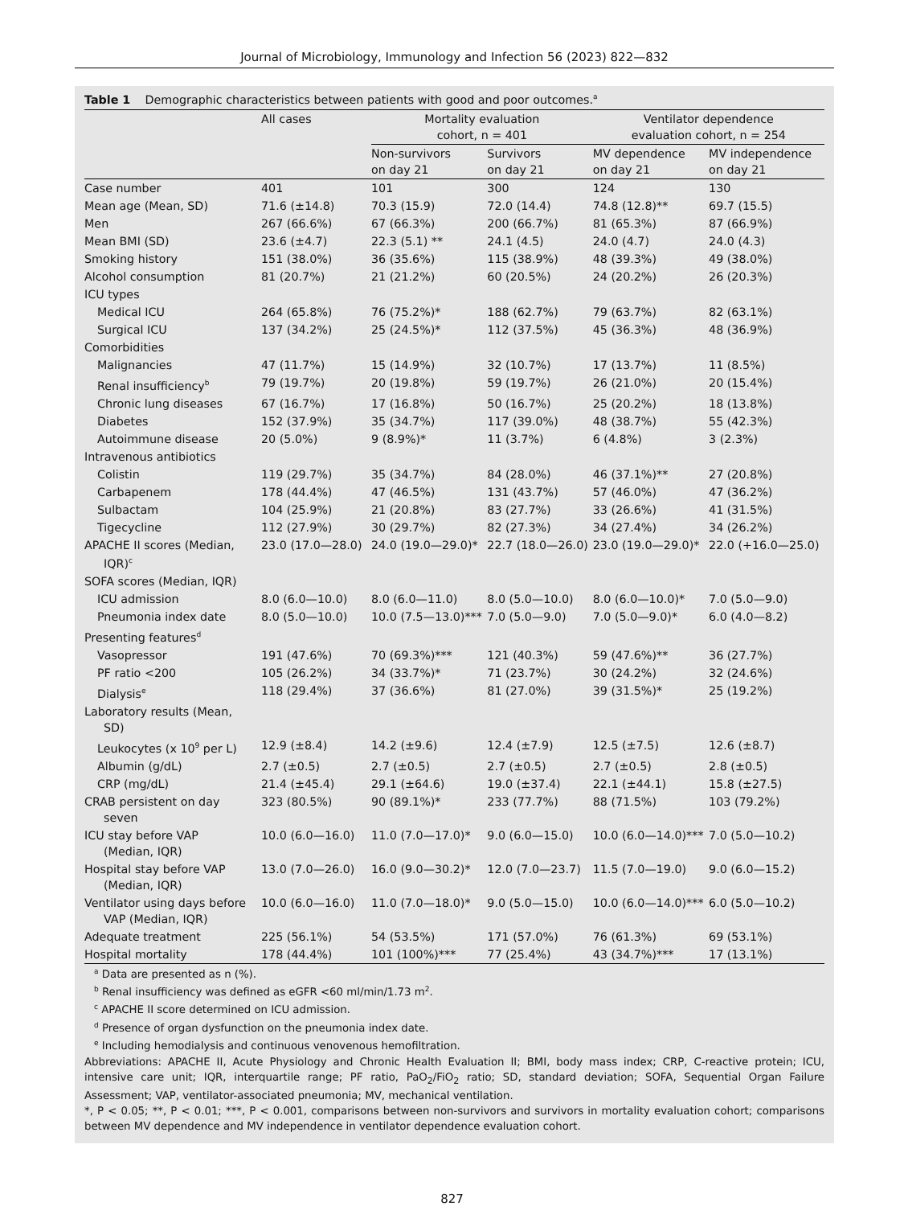Journal of Microbiology, Immunology and Infection 56 (2023) 822—832
Table 1 Demographic characteristics between patients with good and poor outcomes.<sup>a</sup>
| | All cases | Mortality evaluation cohort, n = 401 | | Ventilator dependence evaluation cohort, n = 254 | |
| --- | --- | --- | --- | --- | --- |
| | | Non-survivors on day 21 | Survivors on day 21 | MV dependence on day 21 | MV independence on day 21 |
| Case number | 401 | 101 | 300 | 124 | 130 |
| Mean age (Mean, SD) | 71.6 (±14.8) | 70.3 (15.9) | 72.0 (14.4) | 74.8 (12.8)** | 69.7 (15.5) |
| Men | 267 (66.6%) | 67 (66.3%) | 200 (66.7%) | 81 (65.3%) | 87 (66.9%) |
| Mean BMI (SD) | 23.6 (±4.7) | 22.3 (5.1) ** | 24.1 (4.5) | 24.0 (4.7) | 24.0 (4.3) |
| Smoking history | 151 (38.0%) | 36 (35.6%) | 115 (38.9%) | 48 (39.3%) | 49 (38.0%) |
| Alcohol consumption | 81 (20.7%) | 21 (21.2%) | 60 (20.5%) | 24 (20.2%) | 26 (20.3%) |
| ICU types | | | | | |
| Medical ICU | 264 (65.8%) | 76 (75.2%)* | 188 (62.7%) | 79 (63.7%) | 82 (63.1%) |
| Surgical ICU | 137 (34.2%) | 25 (24.5%)* | 112 (37.5%) | 45 (36.3%) | 48 (36.9%) |
| Comorbidities | | | | | |
| Malignancies | 47 (11.7%) | 15 (14.9%) | 32 (10.7%) | 17 (13.7%) | 11 (8.5%) |
| Renal insufficiency<sup>b</sup> | 79 (19.7%) | 20 (19.8%) | 59 (19.7%) | 26 (21.0%) | 20 (15.4%) |
| Chronic lung diseases | 67 (16.7%) | 17 (16.8%) | 50 (16.7%) | 25 (20.2%) | 18 (13.8%) |
| Diabetes | 152 (37.9%) | 35 (34.7%) | 117 (39.0%) | 48 (38.7%) | 55 (42.3%) |
| Autoimmune disease | 20 (5.0%) | 9 (8.9%)* | 11 (3.7%) | 6 (4.8%) | 3 (2.3%) |
| Intravenous antibiotics | | | | | |
| Colistin | 119 (29.7%) | 35 (34.7%) | 84 (28.0%) | 46 (37.1%)** | 27 (20.8%) |
| Carbapenem | 178 (44.4%) | 47 (46.5%) | 131 (43.7%) | 57 (46.0%) | 47 (36.2%) |
| Sulbactam | 104 (25.9%) | 21 (20.8%) | 83 (27.7%) | 33 (26.6%) | 41 (31.5%) |
| Tigecycline | 112 (27.9%) | 30 (29.7%) | 82 (27.3%) | 34 (27.4%) | 34 (26.2%) |
| APACHE II scores (Median, IQR)<sup>c</sup> | 23.0 (17.0—28.0) | 24.0 (19.0—29.0)* | 22.7 (18.0—26.0) | 23.0 (19.0—29.0)* | 22.0 (+16.0—25.0) |
| SOFA scores (Median, IQR) | | | | | |
| ICU admission | 8.0 (6.0—10.0) | 8.0 (6.0—11.0) | 8.0 (5.0—10.0) | 8.0 (6.0—10.0)* | 7.0 (5.0—9.0) |
| Pneumonia index date | 8.0 (5.0—10.0) | 10.0 (7.5—13.0)*** | 7.0 (5.0—9.0) | 7.0 (5.0—9.0)* | 6.0 (4.0—8.2) |
| Presenting features<sup>d</sup> | | | | | |
| Vasopressor | 191 (47.6%) | 70 (69.3%)*** | 121 (40.3%) | 59 (47.6%)** | 36 (27.7%) |
| PF ratio <200 | 105 (26.2%) | 34 (33.7%)* | 71 (23.7%) | 30 (24.2%) | 32 (24.6%) |
| Dialysis<sup>e</sup> | 118 (29.4%) | 37 (36.6%) | 81 (27.0%) | 39 (31.5%)* | 25 (19.2%) |
| Laboratory results (Mean, SD) | | | | | |
| Leukocytes (x 10<sup>9</sup> per L) | 12.9 (±8.4) | 14.2 (±9.6) | 12.4 (±7.9) | 12.5 (±7.5) | 12.6 (±8.7) |
| Albumin (g/dL) | 2.7 (±0.5) | 2.7 (±0.5) | 2.7 (±0.5) | 2.7 (±0.5) | 2.8 (±0.5) |
| CRP (mg/dL) | 21.4 (±45.4) | 29.1 (±64.6) | 19.0 (±37.4) | 22.1 (±44.1) | 15.8 (±27.5) |
| CRAB persistent on day seven | 323 (80.5%) | 90 (89.1%)* | 233 (77.7%) | 88 (71.5%) | 103 (79.2%) |
| ICU stay before VAP (Median, IQR) | 10.0 (6.0—16.0) | 11.0 (7.0—17.0)* | 9.0 (6.0—15.0) | 10.0 (6.0—14.0)*** | 7.0 (5.0—10.2) |
| Hospital stay before VAP (Median, IQR) | 13.0 (7.0—26.0) | 16.0 (9.0—30.2)* | 12.0 (7.0—23.7) | 11.5 (7.0—19.0) | 9.0 (6.0—15.2) |
| Ventilator using days before VAP (Median, IQR) | 10.0 (6.0—16.0) | 11.0 (7.0—18.0)* | 9.0 (5.0—15.0) | 10.0 (6.0—14.0)*** | 6.0 (5.0—10.2) |
| Adequate treatment | 225 (56.1%) | 54 (53.5%) | 171 (57.0%) | 76 (61.3%) | 69 (53.1%) |
| Hospital mortality | 178 (44.4%) | 101 (100%)*** | 77 (25.4%) | 43 (34.7%)*** | 17 (13.1%) |
<sup>a</sup> Data are presented as n (%).
<sup>b</sup> Renal insufficiency was defined as eGFR <60 ml/min/1.73 m<sup>2</sup>.
<sup>c</sup> APACHE II score determined on ICU admission.
<sup>d</sup> Presence of organ dysfunction on the pneumonia index date.
<sup>e</sup> Including hemodialysis and continuous venovenous hemofiltration.
Abbreviations: APACHE II, Acute Physiology and Chronic Health Evaluation II; BMI, body mass index; CRP, C-reactive protein; ICU, intensive care unit; IQR, interquartile range; PF ratio, PaO<sub>2</sub>/FiO<sub>2</sub> ratio; SD, standard deviation; SOFA, Sequential Organ Failure Assessment; VAP, ventilator-associated pneumonia; MV, mechanical ventilation.
*, P < 0.05; **, P < 0.01; ***, P < 0.001, comparisons between non-survivors and survivors in mortality evaluation cohort; comparisons between MV dependence and MV independence in ventilator dependence evaluation cohort.
827